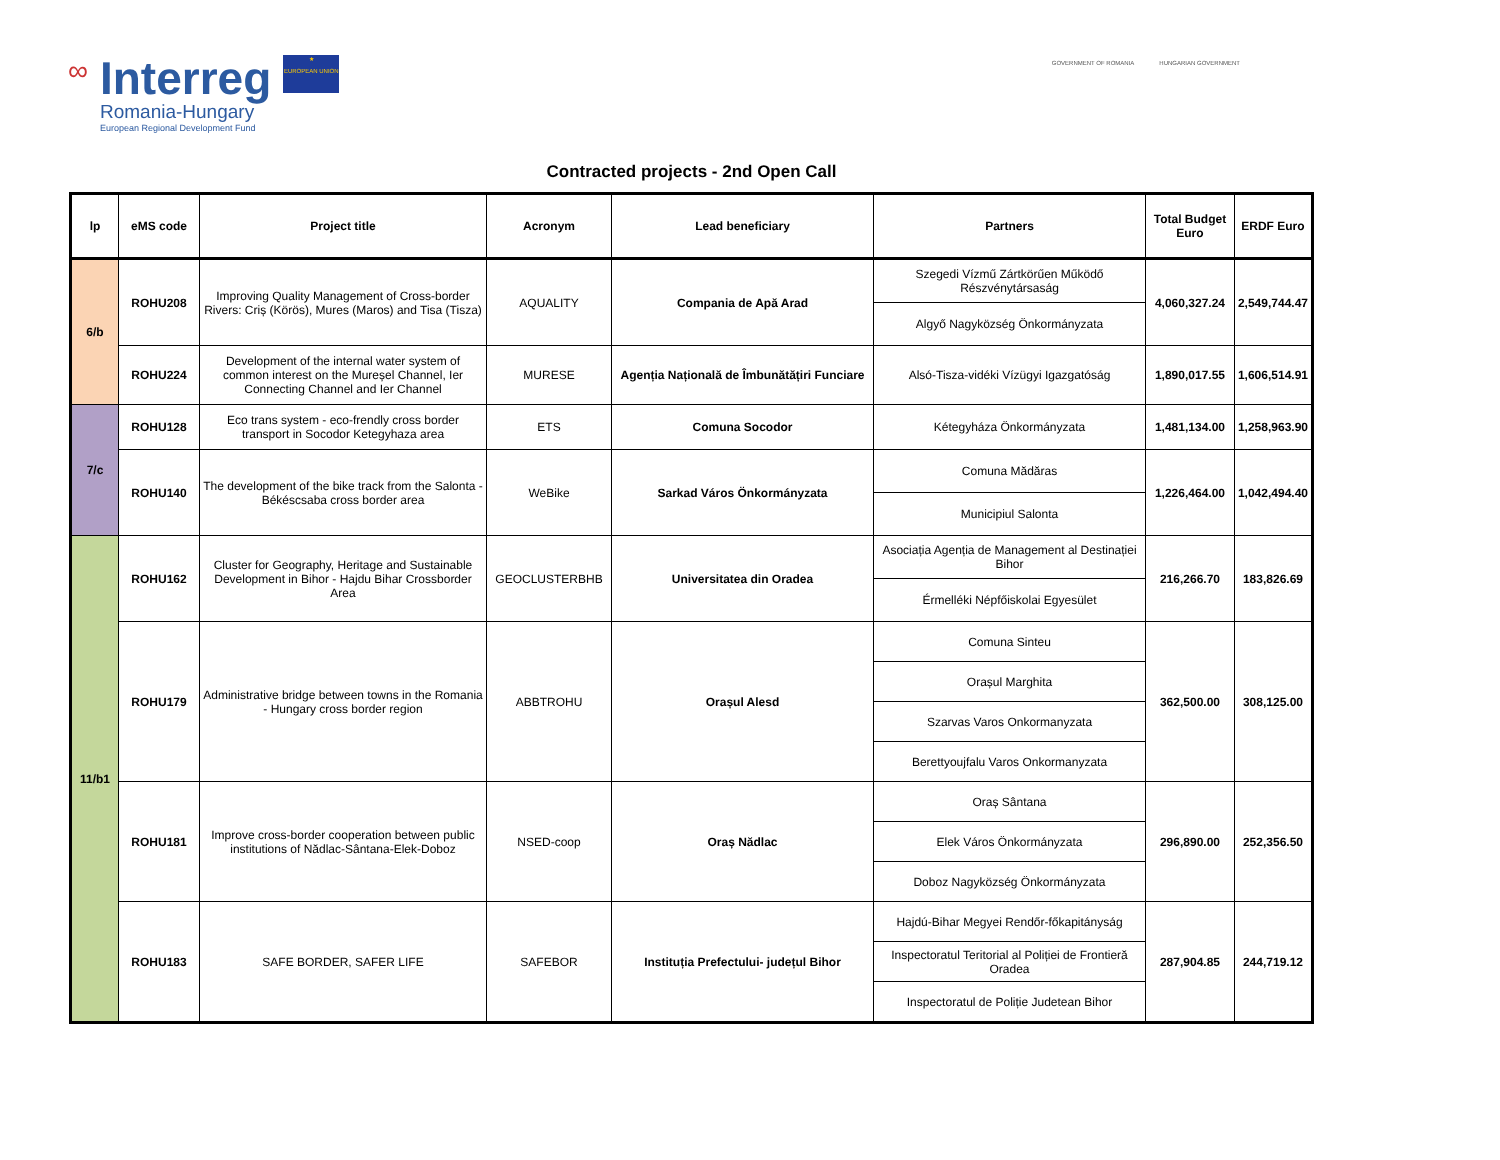∞
Interreg
Romania-Hungary
European Regional Development Fund
★
EUROPEAN UNION
GOVERNMENT OF ROMANIA HUNGARIAN GOVERNMENT
Contracted projects - 2nd Open Call
| lp | eMS code | Project title | Acronym | Lead beneficiary | Partners | Total Budget Euro | ERDF Euro |
| --- | --- | --- | --- | --- | --- | --- | --- |
| 6/b | ROHU208 | Improving Quality Management of Cross-border Rivers: Criș (Körös), Mures (Maros) and Tisa (Tisza) | AQUALITY | Compania de Apă Arad | Szegedi Vízmű Zártkörűen Működő Részvénytársaság | 4,060,327.24 | 2,549,744.47 |
| | | | | | Algyő Nagyközség Önkormányzata | | |
| | ROHU224 | Development of the internal water system of common interest on the Mureșel Channel, Ier Connecting Channel and Ier Channel | MURESE | Agenția Națională de Îmbunătățiri Funciare | Alsó-Tisza-vidéki Vízügyi Igazgatóság | 1,890,017.55 | 1,606,514.91 |
| 7/c | ROHU128 | Eco trans system - eco-frendly cross border transport in Socodor Ketegyhaza area | ETS | Comuna Socodor | Kétegyháza Önkormányzata | 1,481,134.00 | 1,258,963.90 |
| | ROHU140 | The development of the bike track from the Salonta - Békéscsaba cross border area | WeBike | Sarkad Város Önkormányzata | Comuna Mădăras | 1,226,464.00 | 1,042,494.40 |
| | | | | | Municipiul Salonta | | |
| 11/b1 | ROHU162 | Cluster for Geography, Heritage and Sustainable Development in Bihor - Hajdu Bihar Crossborder Area | GEOCLUSTERBHB | Universitatea din Oradea | Asociația Agenția de Management al Destinației Bihor | 216,266.70 | 183,826.69 |
| | | | | | Érmelléki Népfőiskolai Egyesület | | |
| | ROHU179 | Administrative bridge between towns in the Romania - Hungary cross border region | ABBTROHU | Orașul Alesd | Comuna Sinteu | 362,500.00 | 308,125.00 |
| | | | | | Orașul Marghita | | |
| | | | | | Szarvas Varos Onkormanyzata | | |
| | | | | | Berettyoujfalu Varos Onkormanyzata | | |
| | ROHU181 | Improve cross-border cooperation between public institutions of Nădlac-Sântana-Elek-Doboz | NSED-coop | Oraș Nădlac | Oraș Sântana | 296,890.00 | 252,356.50 |
| | | | | | Elek Város Önkormányzata | | |
| | | | | | Doboz Nagyközség Önkormányzata | | |
| | ROHU183 | SAFE BORDER, SAFER LIFE | SAFEBOR | Instituția Prefectului- județul Bihor | Hajdú-Bihar Megyei Rendőr-főkapitányság | 287,904.85 | 244,719.12 |
| | | | | | Inspectoratul Teritorial al Poliției de Frontieră Oradea | | |
| | | | | | Inspectoratul de Poliție Judetean Bihor | | |